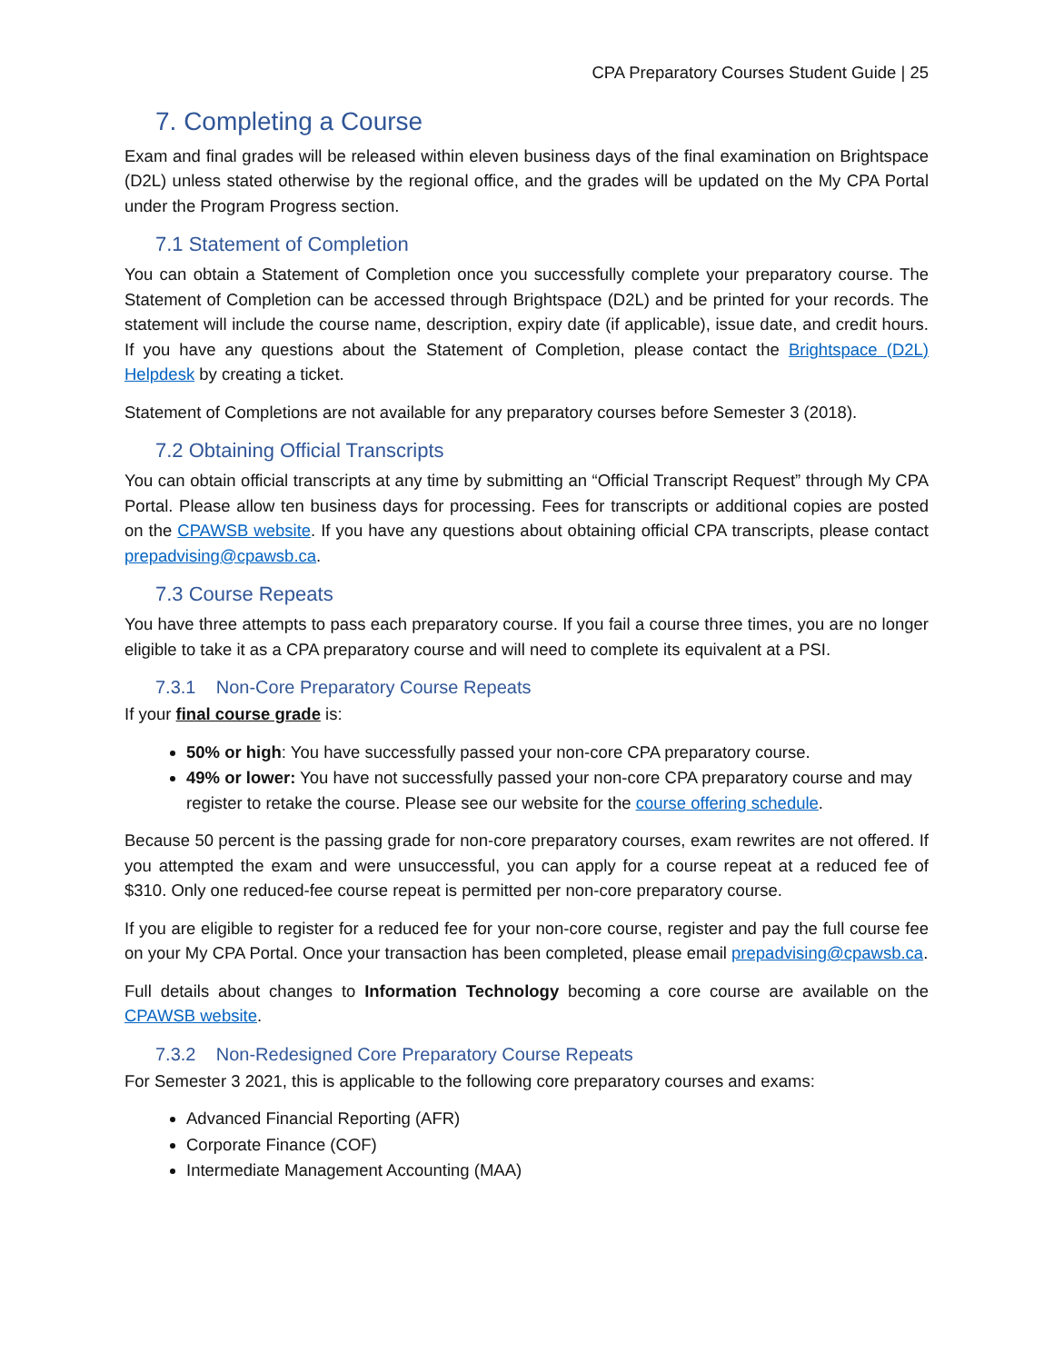CPA Preparatory Courses Student Guide | 25
7. Completing a Course
Exam and final grades will be released within eleven business days of the final examination on Brightspace (D2L) unless stated otherwise by the regional office, and the grades will be updated on the My CPA Portal under the Program Progress section.
7.1 Statement of Completion
You can obtain a Statement of Completion once you successfully complete your preparatory course. The Statement of Completion can be accessed through Brightspace (D2L) and be printed for your records. The statement will include the course name, description, expiry date (if applicable), issue date, and credit hours. If you have any questions about the Statement of Completion, please contact the Brightspace (D2L) Helpdesk by creating a ticket.
Statement of Completions are not available for any preparatory courses before Semester 3 (2018).
7.2 Obtaining Official Transcripts
You can obtain official transcripts at any time by submitting an “Official Transcript Request” through My CPA Portal. Please allow ten business days for processing. Fees for transcripts or additional copies are posted on the CPAWSB website. If you have any questions about obtaining official CPA transcripts, please contact prepadvising@cpawsb.ca.
7.3 Course Repeats
You have three attempts to pass each preparatory course. If you fail a course three times, you are no longer eligible to take it as a CPA preparatory course and will need to complete its equivalent at a PSI.
7.3.1 Non-Core Preparatory Course Repeats
If your final course grade is:
50% or high: You have successfully passed your non-core CPA preparatory course.
49% or lower: You have not successfully passed your non-core CPA preparatory course and may register to retake the course. Please see our website for the course offering schedule.
Because 50 percent is the passing grade for non-core preparatory courses, exam rewrites are not offered. If you attempted the exam and were unsuccessful, you can apply for a course repeat at a reduced fee of $310. Only one reduced-fee course repeat is permitted per non-core preparatory course.
If you are eligible to register for a reduced fee for your non-core course, register and pay the full course fee on your My CPA Portal. Once your transaction has been completed, please email prepadvising@cpawsb.ca.
Full details about changes to Information Technology becoming a core course are available on the CPAWSB website.
7.3.2 Non-Redesigned Core Preparatory Course Repeats
For Semester 3 2021, this is applicable to the following core preparatory courses and exams:
Advanced Financial Reporting (AFR)
Corporate Finance (COF)
Intermediate Management Accounting (MAA)